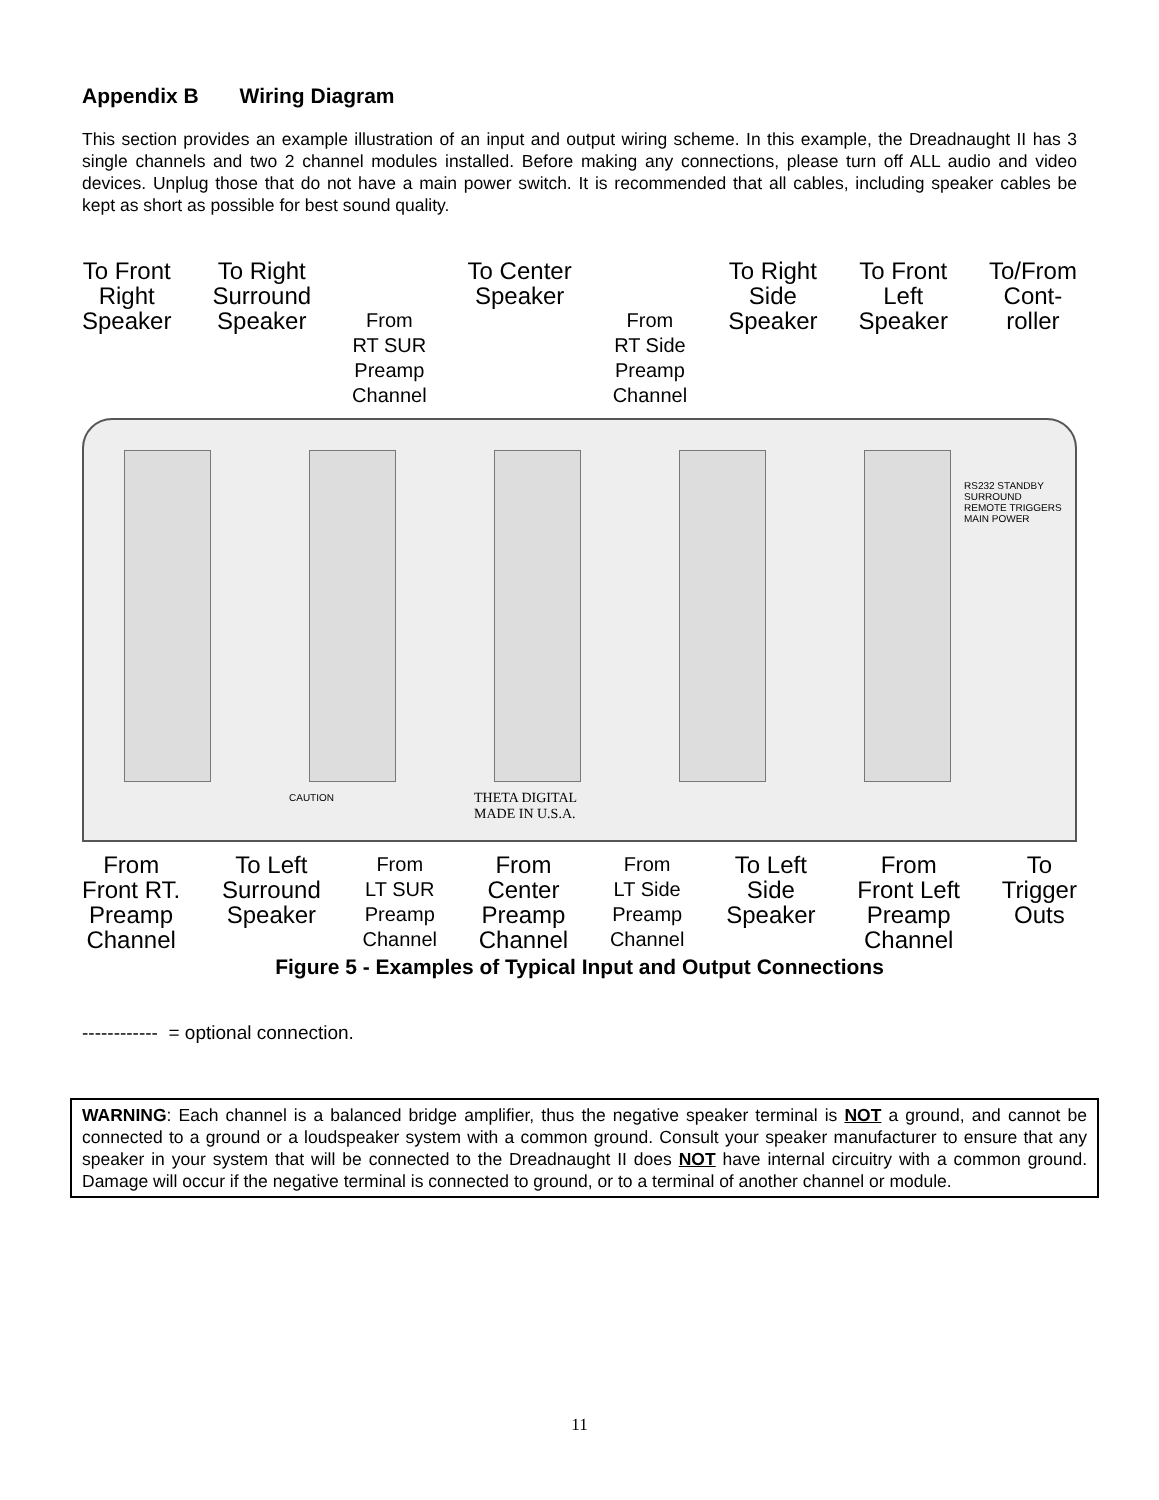Appendix B Wiring Diagram
This section provides an example illustration of an input and output wiring scheme. In this example, the Dreadnaught II has 3 single channels and two 2 channel modules installed. Before making any connections, please turn off ALL audio and video devices. Unplug those that do not have a main power switch. It is recommended that all cables, including speaker cables be kept as short as possible for best sound quality.
To Front
Right
Speaker
To Right
Surround
Speaker
From
RT SUR
Preamp
Channel
To Center
Speaker
From
RT Side
Preamp
Channel
To Right
Side
Speaker
To Front
Left
Speaker
To/From
Cont-
roller
THETA DIGITAL
MADE IN U.S.A.
CAUTION
RS232 STANDBY SURROUND
REMOTE TRIGGERS
MAIN POWER
From
Front RT.
Preamp
Channel
To Left
Surround
Speaker
From
LT SUR
Preamp
Channel
From
Center
Preamp
Channel
From
LT Side
Preamp
Channel
To Left
Side
Speaker
From
Front Left
Preamp
Channel
To
Trigger
Outs
Figure 5 - Examples of Typical Input and Output Connections
------------ = optional connection.
WARNING: Each channel is a balanced bridge amplifier, thus the negative speaker terminal is NOT a ground, and cannot be connected to a ground or a loudspeaker system with a common ground. Consult your speaker manufacturer to ensure that any speaker in your system that will be connected to the Dreadnaught II does NOT have internal circuitry with a common ground. Damage will occur if the negative terminal is connected to ground, or to a terminal of another channel or module.
11